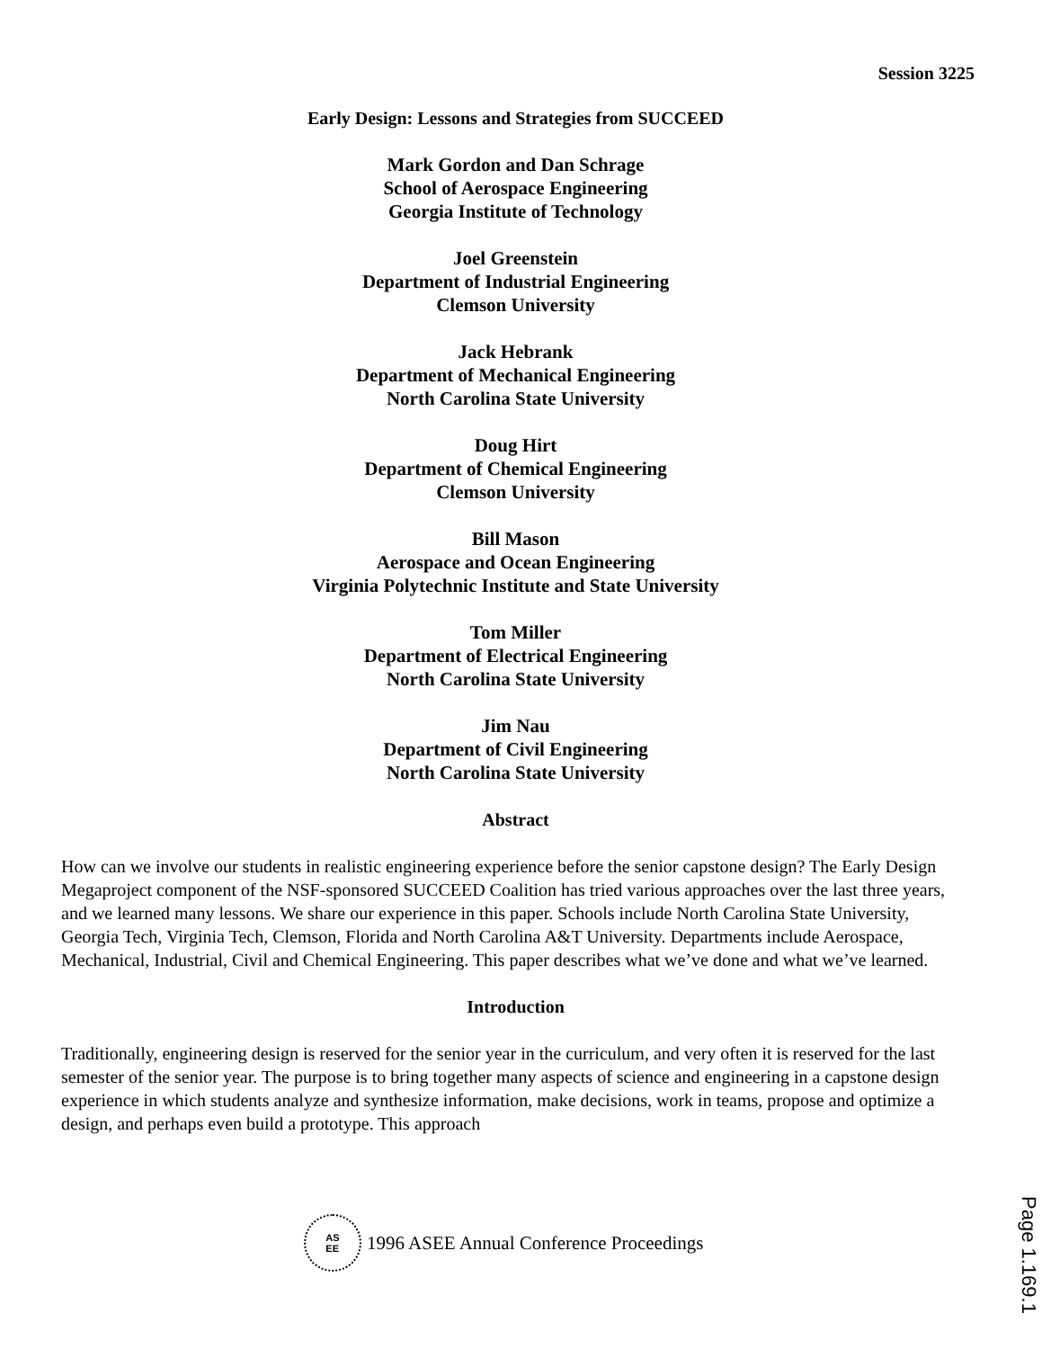Session 3225
Early Design: Lessons and Strategies from SUCCEED
Mark Gordon and Dan Schrage
School of Aerospace Engineering
Georgia Institute of Technology
Joel Greenstein
Department of Industrial Engineering
Clemson University
Jack Hebrank
Department of Mechanical Engineering
North Carolina State University
Doug Hirt
Department of Chemical Engineering
Clemson University
Bill Mason
Aerospace and Ocean Engineering
Virginia Polytechnic Institute and State University
Tom Miller
Department of Electrical Engineering
North Carolina State University
Jim Nau
Department of Civil Engineering
North Carolina State University
Abstract
How can we involve our students in realistic engineering experience before the senior capstone design? The Early Design Megaproject component of the NSF-sponsored SUCCEED Coalition has tried various approaches over the last three years, and we learned many lessons. We share our experience in this paper. Schools include North Carolina State University, Georgia Tech, Virginia Tech, Clemson, Florida and North Carolina A&T University. Departments include Aerospace, Mechanical, Industrial, Civil and Chemical Engineering. This paper describes what we’ve done and what we’ve learned.
Introduction
Traditionally, engineering design is reserved for the senior year in the curriculum, and very often it is reserved for the last semester of the senior year. The purpose is to bring together many aspects of science and engineering in a capstone design experience in which students analyze and synthesize information, make decisions, work in teams, propose and optimize a design, and perhaps even build a prototype. This approach
AS
EE
1996 ASEE Annual Conference Proceedings
Page 1.169.1